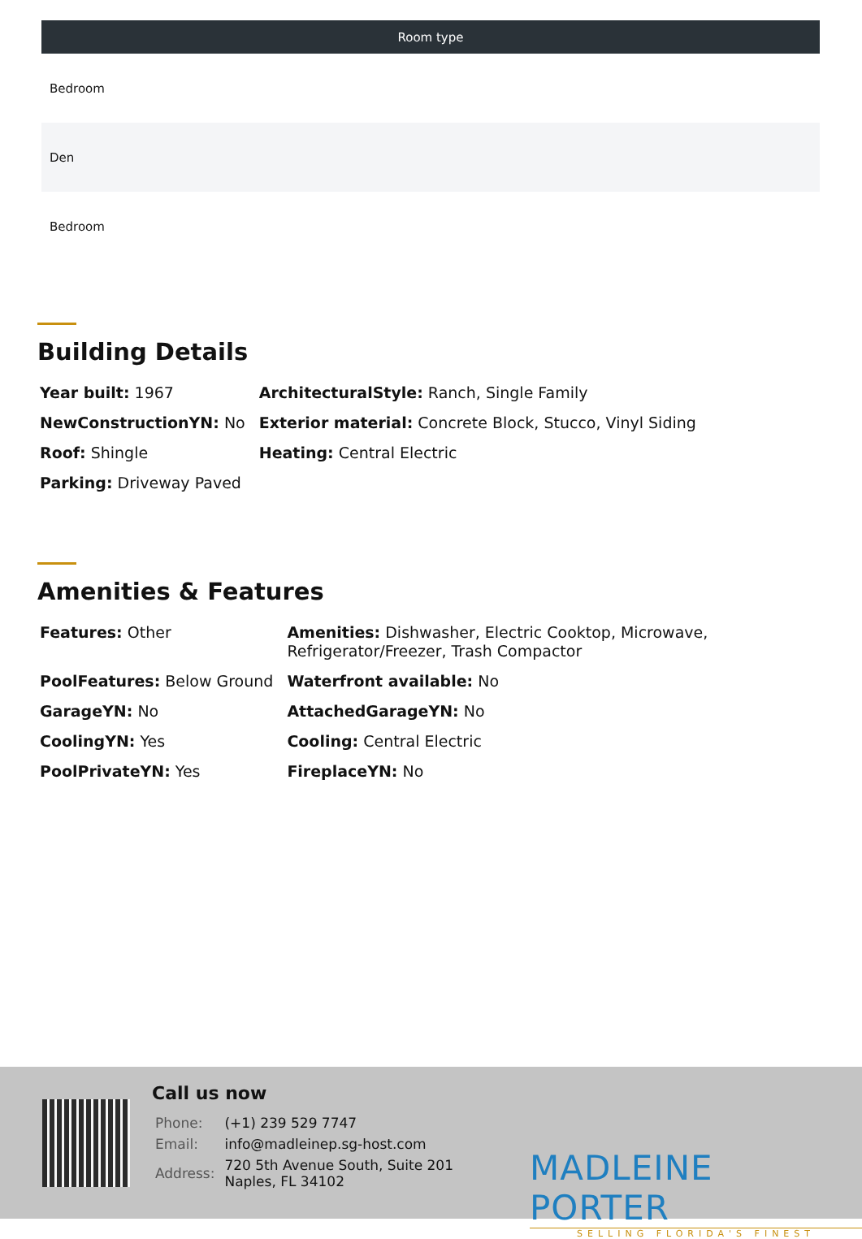| Room type |
| --- |
| Bedroom |
| Den |
| Bedroom |
Building Details
| Year built: 1967 | ArchitecturalStyle: Ranch, Single Family |
| NewConstructionYN: No | Exterior material: Concrete Block, Stucco, Vinyl Siding |
| Roof: Shingle | Heating: Central Electric |
| Parking: Driveway Paved | |
Amenities & Features
| Features: Other | Amenities: Dishwasher, Electric Cooktop, Microwave, Refrigerator/Freezer, Trash Compactor |
| PoolFeatures: Below Ground | Waterfront available: No |
| GarageYN: No | AttachedGarageYN: No |
| CoolingYN: Yes | Cooling: Central Electric |
| PoolPrivateYN: Yes | FireplaceYN: No |
Call us now
| Phone: | (+1) 239 529 7747 |
| Email: | info@madleinep.sg-host.com |
| Address: | 720 5th Avenue South, Suite 201 Naples, FL 34102 |
MADLEINE PORTER
SELLING FLORIDA'S FINEST